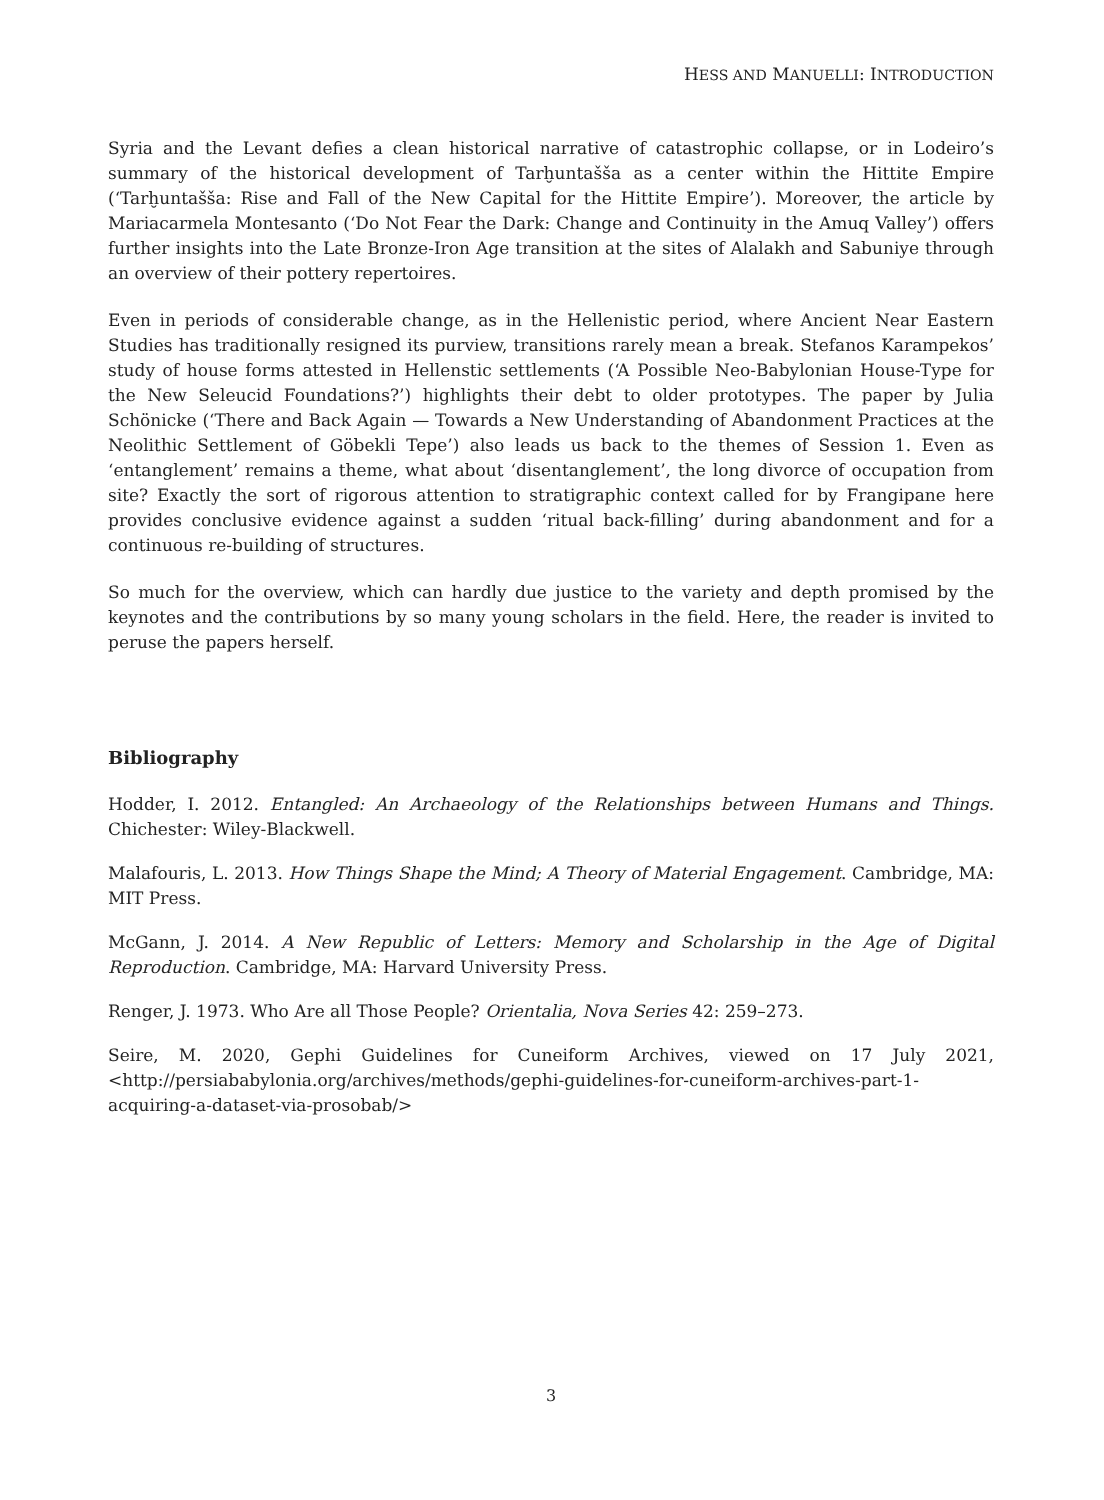HESS AND MANUELLI: INTRODUCTION
Syria and the Levant defies a clean historical narrative of catastrophic collapse, or in Lodeiro’s summary of the historical development of Tarḫuntašša as a center within the Hittite Empire (‘Tarḫuntašša: Rise and Fall of the New Capital for the Hittite Empire’). Moreover, the article by Mariacarmela Montesanto (‘Do Not Fear the Dark: Change and Continuity in the Amuq Valley’) offers further insights into the Late Bronze-Iron Age transition at the sites of Alalakh and Sabuniye through an overview of their pottery repertoires.
Even in periods of considerable change, as in the Hellenistic period, where Ancient Near Eastern Studies has traditionally resigned its purview, transitions rarely mean a break. Stefanos Karampekos’ study of house forms attested in Hellenstic settlements (‘A Possible Neo-Babylonian House-Type for the New Seleucid Foundations?’) highlights their debt to older prototypes. The paper by Julia Schönicke (‘There and Back Again — Towards a New Understanding of Abandonment Practices at the Neolithic Settlement of Göbekli Tepe’) also leads us back to the themes of Session 1. Even as ‘entanglement’ remains a theme, what about ‘disentanglement’, the long divorce of occupation from site? Exactly the sort of rigorous attention to stratigraphic context called for by Frangipane here provides conclusive evidence against a sudden ‘ritual back-filling’ during abandonment and for a continuous re-building of structures.
So much for the overview, which can hardly due justice to the variety and depth promised by the keynotes and the contributions by so many young scholars in the field. Here, the reader is invited to peruse the papers herself.
Bibliography
Hodder, I. 2012. Entangled: An Archaeology of the Relationships between Humans and Things. Chichester: Wiley-Blackwell.
Malafouris, L. 2013. How Things Shape the Mind; A Theory of Material Engagement. Cambridge, MA: MIT Press.
McGann, J. 2014. A New Republic of Letters: Memory and Scholarship in the Age of Digital Reproduction. Cambridge, MA: Harvard University Press.
Renger, J. 1973. Who Are all Those People? Orientalia, Nova Series 42: 259–273.
Seire, M. 2020, Gephi Guidelines for Cuneiform Archives, viewed on 17 July 2021, <http://persiababylonia.org/archives/methods/gephi-guidelines-for-cuneiform-archives-part-1-acquiring-a-dataset-via-prosobab/>
3